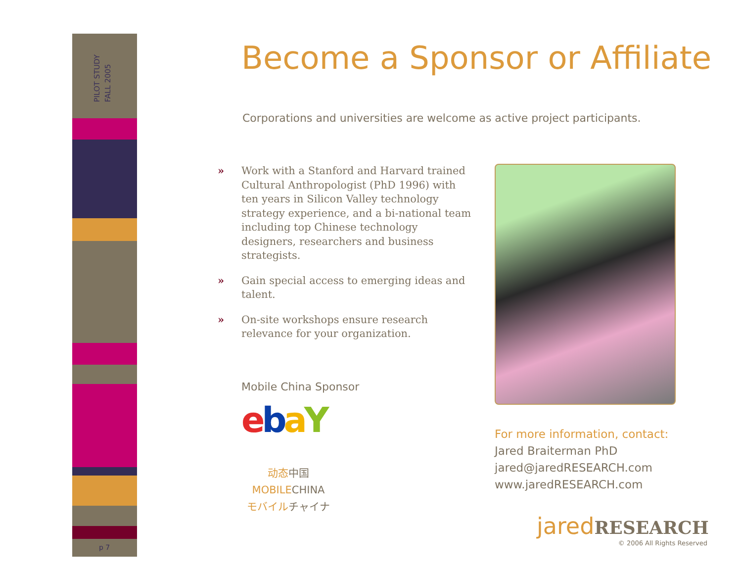PILOT STUDY
FALL 2005
p 7
Become a Sponsor or Affiliate
Corporations and universities are welcome as active project participants.
» Work with a Stanford and Harvard trained Cultural Anthropologist (PhD 1996) with ten years in Silicon Valley technology strategy experience, and a bi-national team including top Chinese technology designers, researchers and business strategists.
» Gain special access to emerging ideas and talent.
» On-site workshops ensure research relevance for your organization.
Mobile China Sponsor
ebaY
动态中国
MOBILECHINA
モバイルチャイナ
For more information, contact:
Jared Braiterman PhD
jared@jaredRESEARCH.com
www.jaredRESEARCH.com
jaredRESEARCH
© 2006 All Rights Reserved